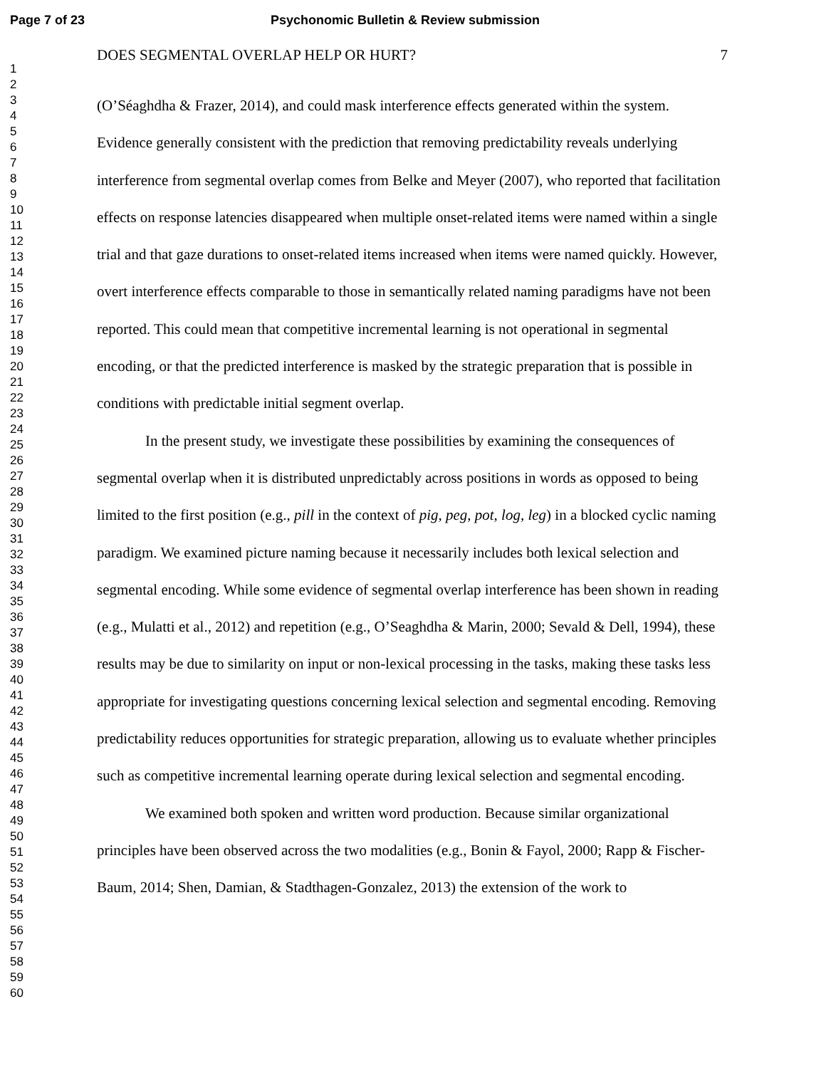Page 7 of 23 Psychonomic Bulletin & Review submission
1
2
3
4
5
6
7
8
9
10
11
12
13
14
15
16
17
18
19
20
21
22
23
24
25
26
27
28
29
30
31
32
33
34
35
36
37
38
39
40
41
42
43
44
45
46
47
48
49
50
51
52
53
54
55
56
57
58
59
60
DOES SEGMENTAL OVERLAP HELP OR HURT? 7
(O’Séaghdha & Frazer, 2014), and could mask interference effects generated within the system. Evidence generally consistent with the prediction that removing predictability reveals underlying interference from segmental overlap comes from Belke and Meyer (2007), who reported that facilitation effects on response latencies disappeared when multiple onset-related items were named within a single trial and that gaze durations to onset-related items increased when items were named quickly. However, overt interference effects comparable to those in semantically related naming paradigms have not been reported. This could mean that competitive incremental learning is not operational in segmental encoding, or that the predicted interference is masked by the strategic preparation that is possible in conditions with predictable initial segment overlap.
In the present study, we investigate these possibilities by examining the consequences of segmental overlap when it is distributed unpredictably across positions in words as opposed to being limited to the first position (e.g., pill in the context of pig, peg, pot, log, leg) in a blocked cyclic naming paradigm. We examined picture naming because it necessarily includes both lexical selection and segmental encoding. While some evidence of segmental overlap interference has been shown in reading (e.g., Mulatti et al., 2012) and repetition (e.g., O’Seaghdha & Marin, 2000; Sevald & Dell, 1994), these results may be due to similarity on input or non-lexical processing in the tasks, making these tasks less appropriate for investigating questions concerning lexical selection and segmental encoding. Removing predictability reduces opportunities for strategic preparation, allowing us to evaluate whether principles such as competitive incremental learning operate during lexical selection and segmental encoding.
We examined both spoken and written word production. Because similar organizational principles have been observed across the two modalities (e.g., Bonin & Fayol, 2000; Rapp & Fischer-Baum, 2014; Shen, Damian, & Stadthagen-Gonzalez, 2013) the extension of the work to